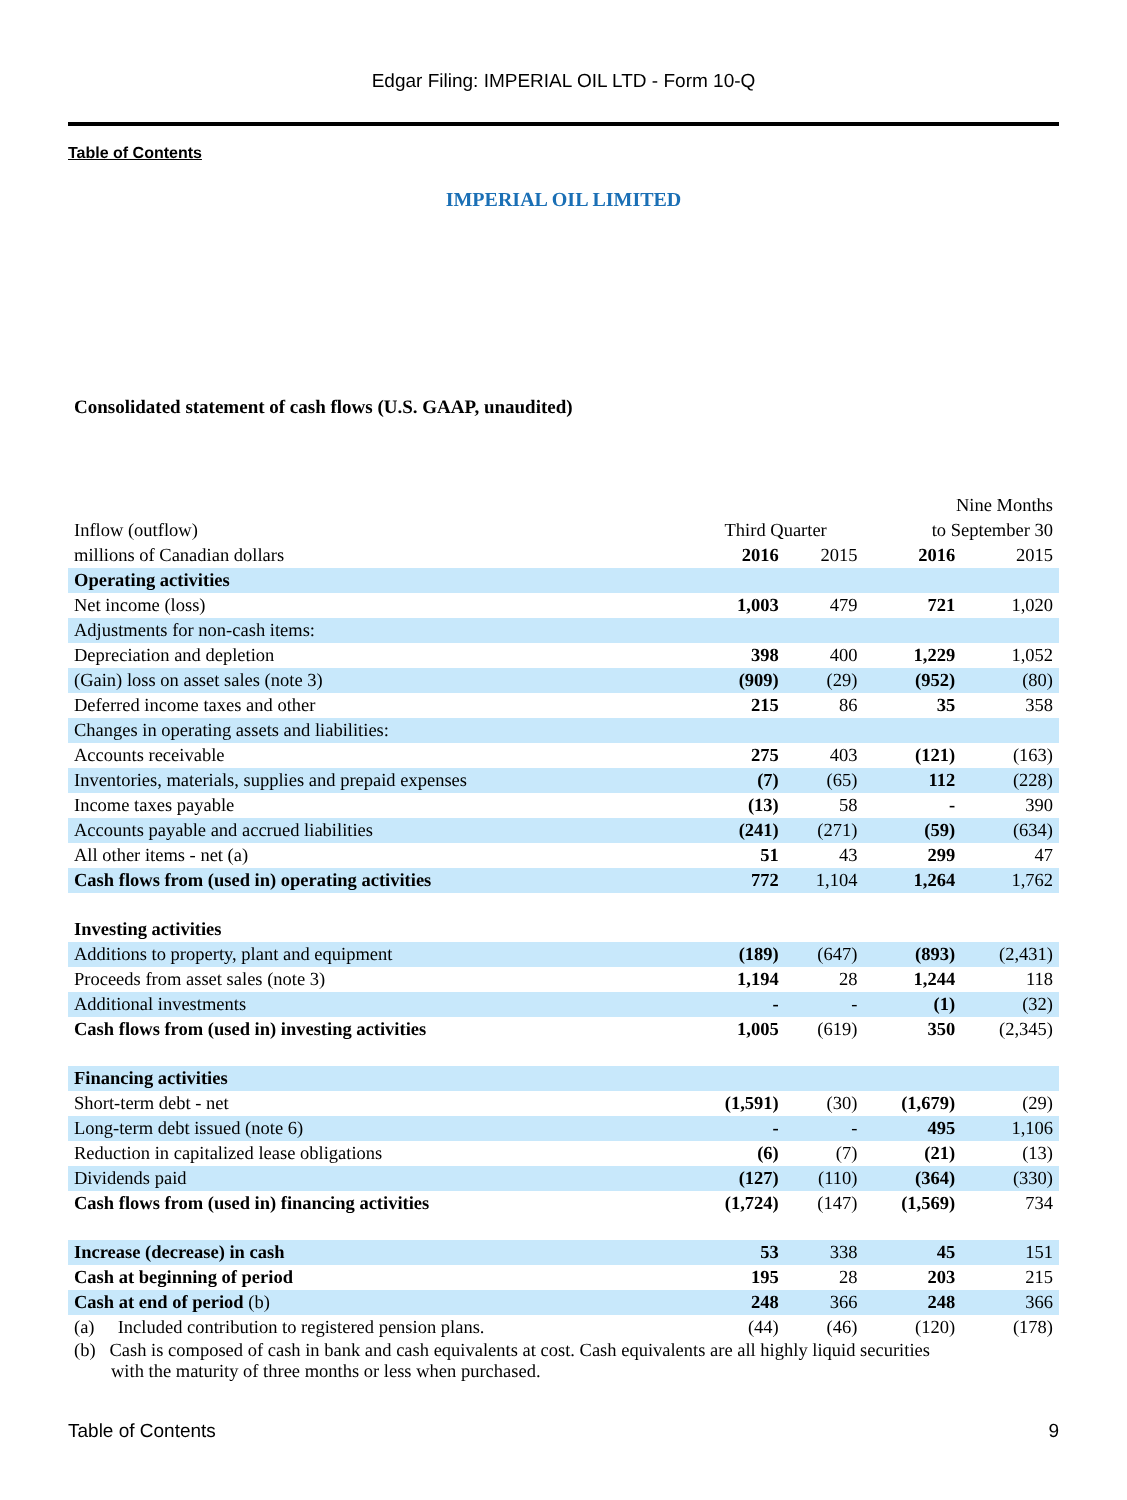Edgar Filing: IMPERIAL OIL LTD - Form 10-Q
Table of Contents
IMPERIAL OIL LIMITED
Consolidated statement of cash flows (U.S. GAAP, unaudited)
| | | | Nine Months | |
| --- | --- | --- | --- | --- |
| Inflow (outflow) | Third Quarter | | to September 30 | |
| millions of Canadian dollars | 2016 | 2015 | 2016 | 2015 |
| Operating activities | | | | |
| Net income (loss) | 1,003 | 479 | 721 | 1,020 |
| Adjustments for non-cash items: | | | | |
| Depreciation and depletion | 398 | 400 | 1,229 | 1,052 |
| (Gain) loss on asset sales (note 3) | (909) | (29) | (952) | (80) |
| Deferred income taxes and other | 215 | 86 | 35 | 358 |
| Changes in operating assets and liabilities: | | | | |
| Accounts receivable | 275 | 403 | (121) | (163) |
| Inventories, materials, supplies and prepaid expenses | (7) | (65) | 112 | (228) |
| Income taxes payable | (13) | 58 | - | 390 |
| Accounts payable and accrued liabilities | (241) | (271) | (59) | (634) |
| All other items - net (a) | 51 | 43 | 299 | 47 |
| Cash flows from (used in) operating activities | 772 | 1,104 | 1,264 | 1,762 |
| Investing activities | | | | |
| Additions to property, plant and equipment | (189) | (647) | (893) | (2,431) |
| Proceeds from asset sales (note 3) | 1,194 | 28 | 1,244 | 118 |
| Additional investments | - | - | (1) | (32) |
| Cash flows from (used in) investing activities | 1,005 | (619) | 350 | (2,345) |
| Financing activities | | | | |
| Short-term debt - net | (1,591) | (30) | (1,679) | (29) |
| Long-term debt issued (note 6) | - | - | 495 | 1,106 |
| Reduction in capitalized lease obligations | (6) | (7) | (21) | (13) |
| Dividends paid | (127) | (110) | (364) | (330) |
| Cash flows from (used in) financing activities | (1,724) | (147) | (1,569) | 734 |
| Increase (decrease) in cash | 53 | 338 | 45 | 151 |
| Cash at beginning of period | 195 | 28 | 203 | 215 |
| Cash at end of period (b) | 248 | 366 | 248 | 366 |
| (a) Included contribution to registered pension plans. | (44) | (46) | (120) | (178) |
| (b) Cash is composed of cash in bank and cash equivalents at cost. Cash equivalents are all highly liquid securities with the maturity of three months or less when purchased. | | | | |
Table of Contents 9